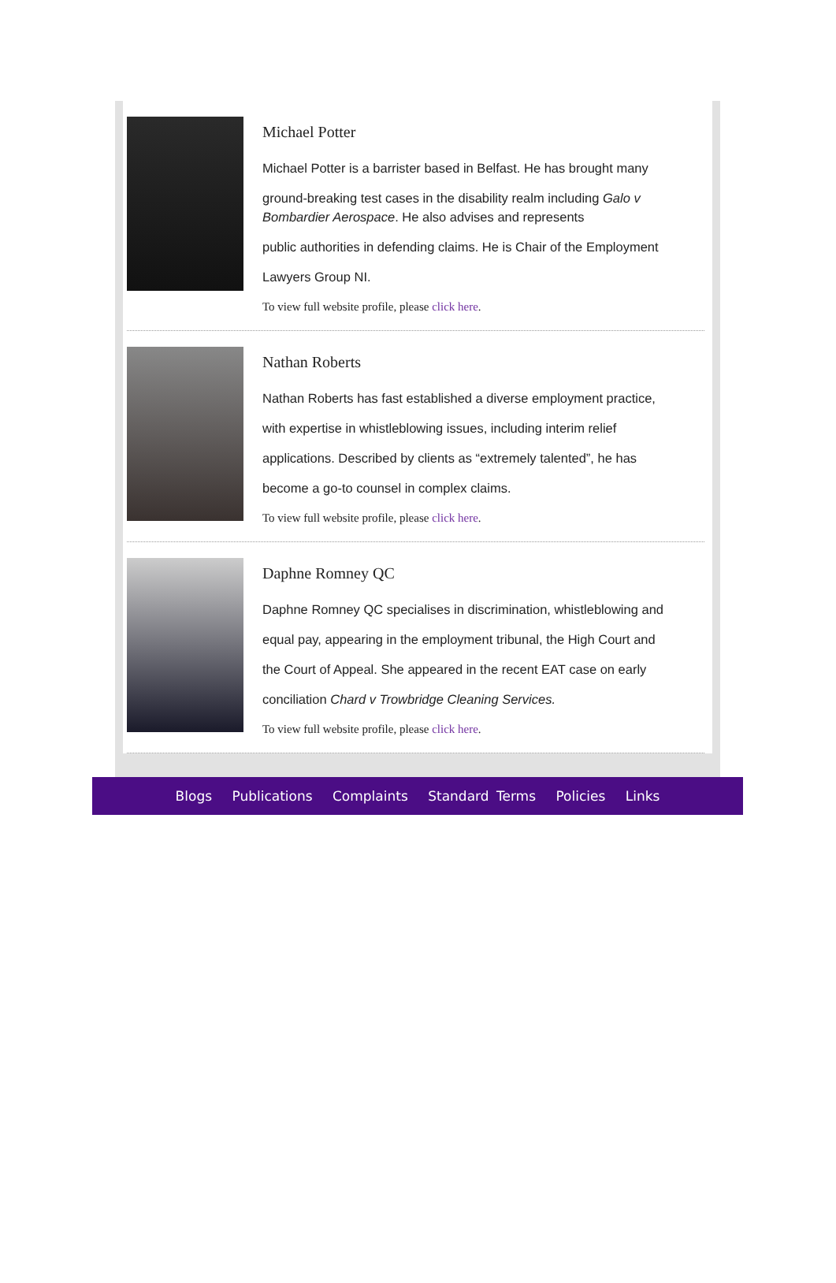Michael Potter
Michael Potter is a barrister based in Belfast. He has brought many
ground-breaking test cases in the disability realm including Galo v Bombardier Aerospace. He also advises and represents
public authorities in defending claims. He is Chair of the Employment
Lawyers Group NI.
To view full website profile, please click here.
Nathan Roberts
Nathan Roberts has fast established a diverse employment practice,
with expertise in whistleblowing issues, including interim relief
applications. Described by clients as “extremely talented”, he has
become a go-to counsel in complex claims.
To view full website profile, please click here.
Daphne Romney QC
Daphne Romney QC specialises in discrimination, whistleblowing and
equal pay, appearing in the employment tribunal, the High Court and
the Court of Appeal. She appeared in the recent EAT case on early
conciliation Chard v Trowbridge Cleaning Services.
To view full website profile, please click here.
Blogs Publications Complaints Standard Terms Policies Links